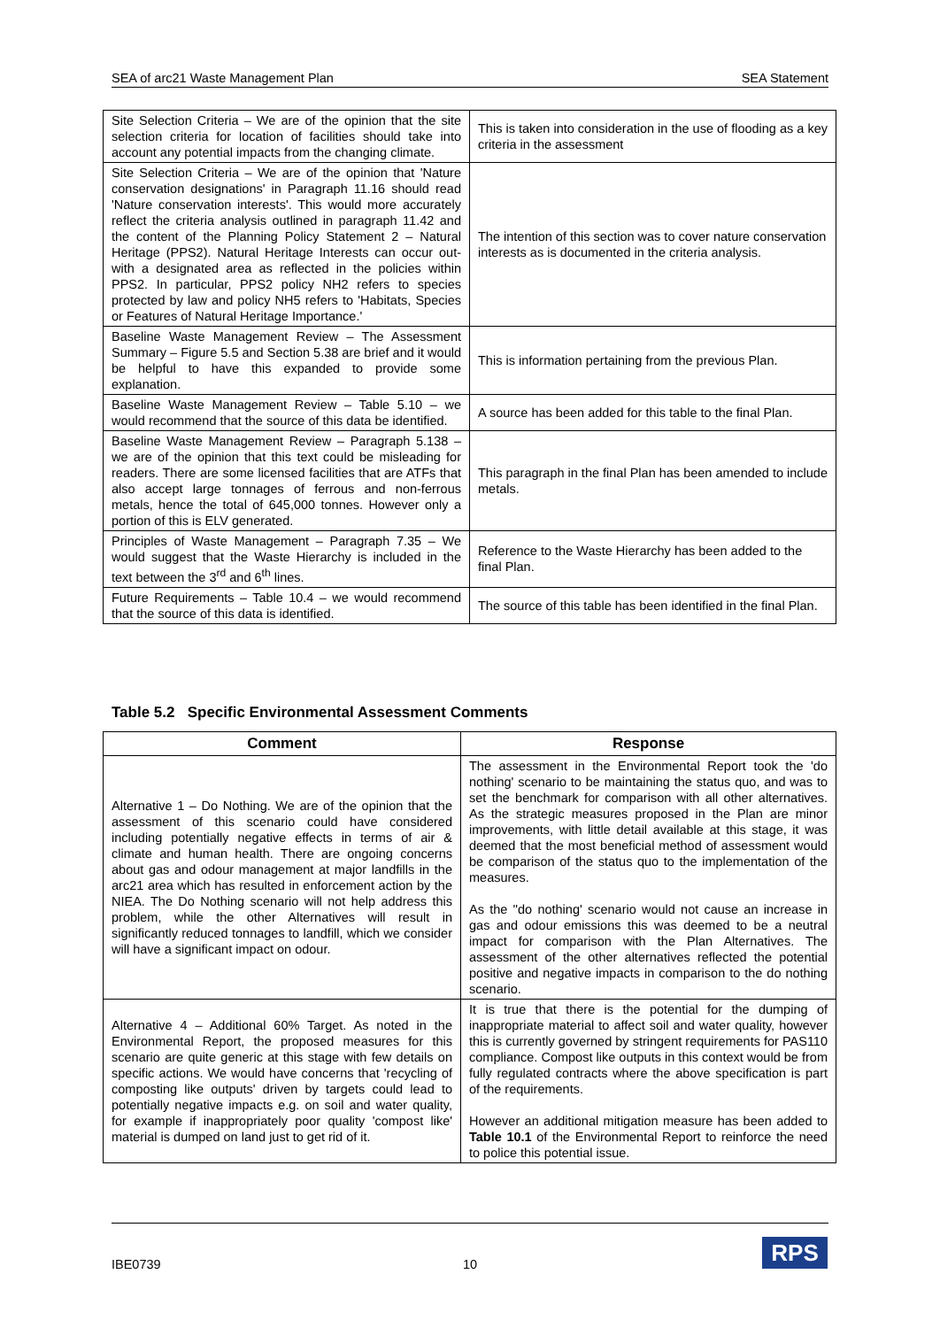SEA of arc21 Waste Management Plan SEA Statement
| Site Selection Criteria – We are of the opinion that the site selection criteria for location of facilities should take into account any potential impacts from the changing climate. | This is taken into consideration in the use of flooding as a key criteria in the assessment |
| Site Selection Criteria – We are of the opinion that 'Nature conservation designations' in Paragraph 11.16 should read 'Nature conservation interests'. This would more accurately reflect the criteria analysis outlined in paragraph 11.42 and the content of the Planning Policy Statement 2 – Natural Heritage (PPS2). Natural Heritage Interests can occur out-with a designated area as reflected in the policies within PPS2. In particular, PPS2 policy NH2 refers to species protected by law and policy NH5 refers to 'Habitats, Species or Features of Natural Heritage Importance.' | The intention of this section was to cover nature conservation interests as is documented in the criteria analysis. |
| Baseline Waste Management Review – The Assessment Summary – Figure 5.5 and Section 5.38 are brief and it would be helpful to have this expanded to provide some explanation. | This is information pertaining from the previous Plan. |
| Baseline Waste Management Review – Table 5.10 – we would recommend that the source of this data be identified. | A source has been added for this table to the final Plan. |
| Baseline Waste Management Review – Paragraph 5.138 – we are of the opinion that this text could be misleading for readers. There are some licensed facilities that are ATFs that also accept large tonnages of ferrous and non-ferrous metals, hence the total of 645,000 tonnes. However only a portion of this is ELV generated. | This paragraph in the final Plan has been amended to include metals. |
| Principles of Waste Management – Paragraph 7.35 – We would suggest that the Waste Hierarchy is included in the text between the 3<sup>rd</sup> and 6<sup>th</sup> lines. | Reference to the Waste Hierarchy has been added to the final Plan. |
| Future Requirements – Table 10.4 – we would recommend that the source of this data is identified. | The source of this table has been identified in the final Plan. |
Table 5.2 Specific Environmental Assessment Comments
| Comment | Response |
| --- | --- |
| Alternative 1 – Do Nothing. We are of the opinion that the assessment of this scenario could have considered including potentially negative effects in terms of air & climate and human health. There are ongoing concerns about gas and odour management at major landfills in the arc21 area which has resulted in enforcement action by the NIEA. The Do Nothing scenario will not help address this problem, while the other Alternatives will result in significantly reduced tonnages to landfill, which we consider will have a significant impact on odour. | The assessment in the Environmental Report took the 'do nothing' scenario to be maintaining the status quo, and was to set the benchmark for comparison with all other alternatives. As the strategic measures proposed in the Plan are minor improvements, with little detail available at this stage, it was deemed that the most beneficial method of assessment would be comparison of the status quo to the implementation of the measures. As the ''do nothing' scenario would not cause an increase in gas and odour emissions this was deemed to be a neutral impact for comparison with the Plan Alternatives. The assessment of the other alternatives reflected the potential positive and negative impacts in comparison to the do nothing scenario. |
| Alternative 4 – Additional 60% Target. As noted in the Environmental Report, the proposed measures for this scenario are quite generic at this stage with few details on specific actions. We would have concerns that 'recycling of composting like outputs' driven by targets could lead to potentially negative impacts e.g. on soil and water quality, for example if inappropriately poor quality 'compost like' material is dumped on land just to get rid of it. | It is true that there is the potential for the dumping of inappropriate material to affect soil and water quality, however this is currently governed by stringent requirements for PAS110 compliance. Compost like outputs in this context would be from fully regulated contracts where the above specification is part of the requirements. However an additional mitigation measure has been added to Table 10.1 of the Environmental Report to reinforce the need to police this potential issue. |
IBE0739 10
RPS